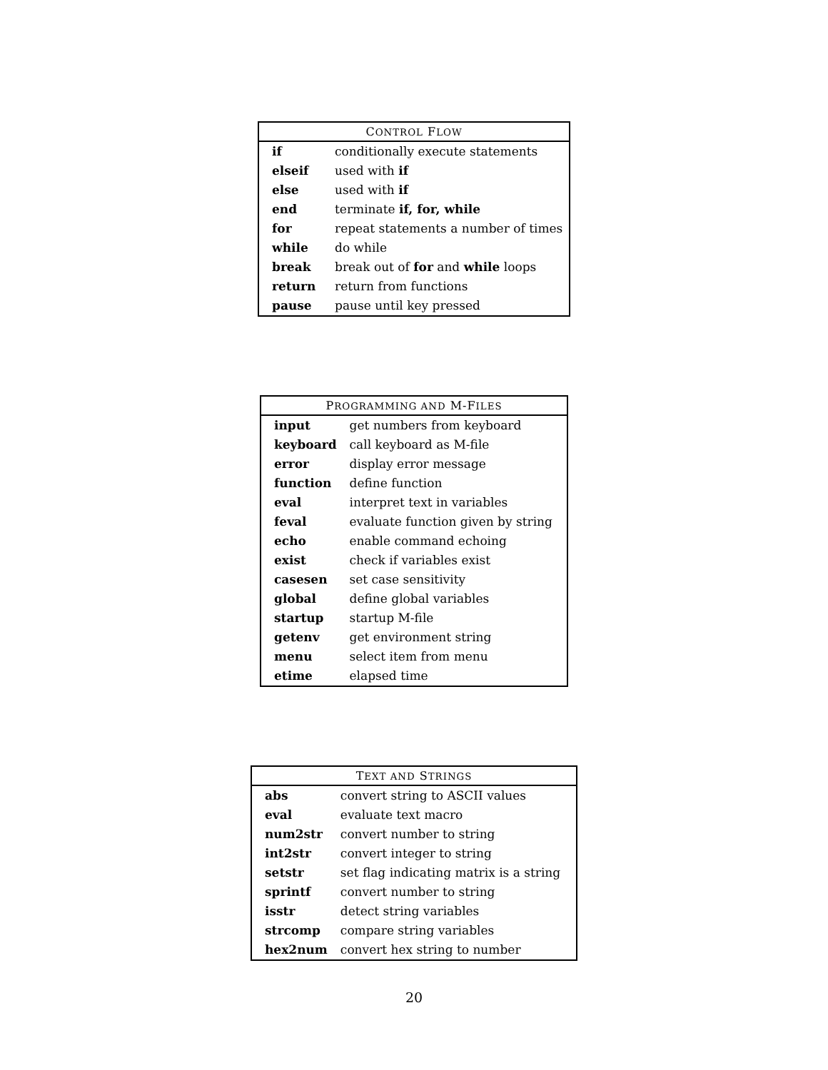| C ONTROL F LOW | |
| --- | --- |
| if | conditionally execute statements |
| elseif | used with if |
| else | used with if |
| end | terminate if, for, while |
| for | repeat statements a number of times |
| while | do while |
| break | break out of for and while loops |
| return | return from functions |
| pause | pause until key pressed |
| P ROGRAMMING AND M-F ILES | |
| --- | --- |
| input | get numbers from keyboard |
| keyboard | call keyboard as M-file |
| error | display error message |
| function | define function |
| eval | interpret text in variables |
| feval | evaluate function given by string |
| echo | enable command echoing |
| exist | check if variables exist |
| casesen | set case sensitivity |
| global | define global variables |
| startup | startup M-file |
| getenv | get environment string |
| menu | select item from menu |
| etime | elapsed time |
| T EXT AND S TRINGS | |
| --- | --- |
| abs | convert string to ASCII values |
| eval | evaluate text macro |
| num2str | convert number to string |
| int2str | convert integer to string |
| setstr | set flag indicating matrix is a string |
| sprintf | convert number to string |
| isstr | detect string variables |
| strcomp | compare string variables |
| hex2num | convert hex string to number |
20